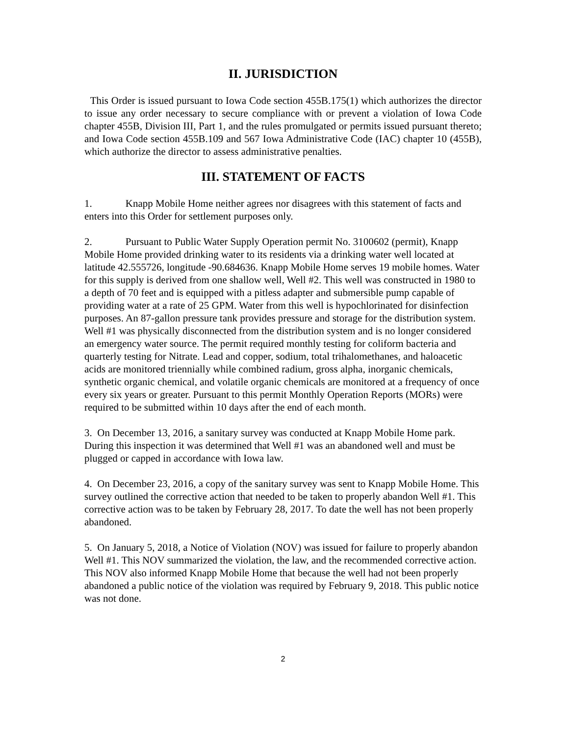II. JURISDICTION
This Order is issued pursuant to Iowa Code section 455B.175(1) which authorizes the director to issue any order necessary to secure compliance with or prevent a violation of Iowa Code chapter 455B, Division III, Part 1, and the rules promulgated or permits issued pursuant thereto; and Iowa Code section 455B.109 and 567 Iowa Administrative Code (IAC) chapter 10 (455B), which authorize the director to assess administrative penalties.
III. STATEMENT OF FACTS
1. Knapp Mobile Home neither agrees nor disagrees with this statement of facts and enters into this Order for settlement purposes only.
2. Pursuant to Public Water Supply Operation permit No. 3100602 (permit), Knapp Mobile Home provided drinking water to its residents via a drinking water well located at latitude 42.555726, longitude -90.684636. Knapp Mobile Home serves 19 mobile homes. Water for this supply is derived from one shallow well, Well #2. This well was constructed in 1980 to a depth of 70 feet and is equipped with a pitless adapter and submersible pump capable of providing water at a rate of 25 GPM. Water from this well is hypochlorinated for disinfection purposes. An 87-gallon pressure tank provides pressure and storage for the distribution system. Well #1 was physically disconnected from the distribution system and is no longer considered an emergency water source. The permit required monthly testing for coliform bacteria and quarterly testing for Nitrate. Lead and copper, sodium, total trihalomethanes, and haloacetic acids are monitored triennially while combined radium, gross alpha, inorganic chemicals, synthetic organic chemical, and volatile organic chemicals are monitored at a frequency of once every six years or greater. Pursuant to this permit Monthly Operation Reports (MORs) were required to be submitted within 10 days after the end of each month.
3. On December 13, 2016, a sanitary survey was conducted at Knapp Mobile Home park. During this inspection it was determined that Well #1 was an abandoned well and must be plugged or capped in accordance with Iowa law.
4. On December 23, 2016, a copy of the sanitary survey was sent to Knapp Mobile Home. This survey outlined the corrective action that needed to be taken to properly abandon Well #1. This corrective action was to be taken by February 28, 2017. To date the well has not been properly abandoned.
5. On January 5, 2018, a Notice of Violation (NOV) was issued for failure to properly abandon Well #1. This NOV summarized the violation, the law, and the recommended corrective action. This NOV also informed Knapp Mobile Home that because the well had not been properly abandoned a public notice of the violation was required by February 9, 2018. This public notice was not done.
2